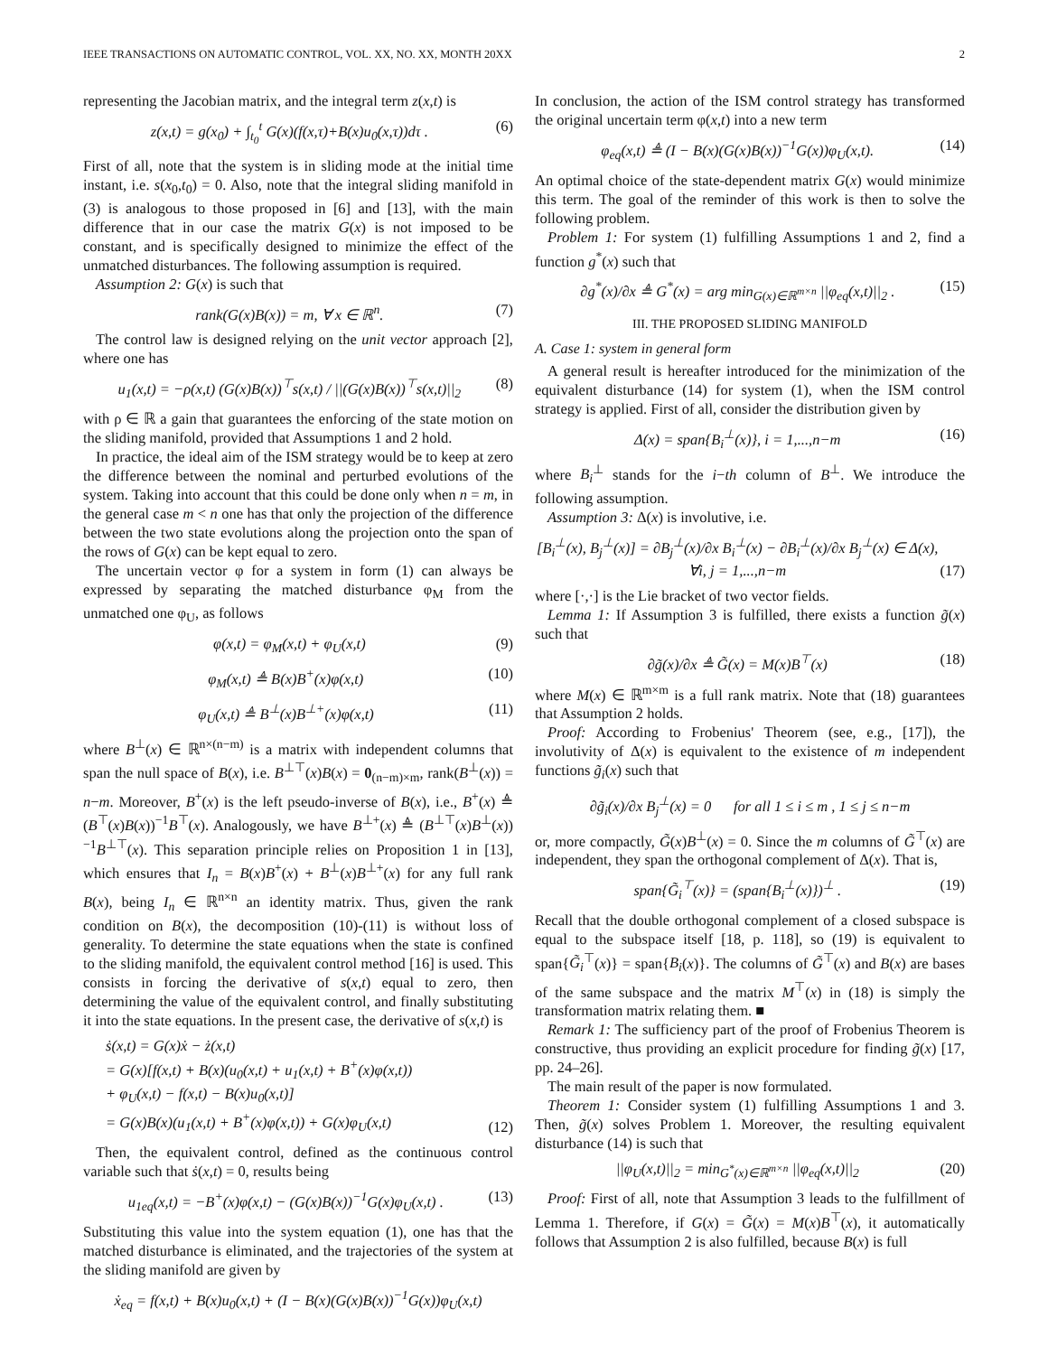IEEE TRANSACTIONS ON AUTOMATIC CONTROL, VOL. XX, NO. XX, MONTH 20XX 2
representing the Jacobian matrix, and the integral term z(x,t) is
z(x,t) = g(x<sub>0</sub>) + ∫<sub>t<sub>0</sub></sub><sup>t</sup> G(x)(f(x,τ)+B(x)u<sub>0</sub>(x,τ))dτ . (6)
First of all, note that the system is in sliding mode at the initial time instant, i.e. s(x<sub>0</sub>,t<sub>0</sub>) = 0. Also, note that the integral sliding manifold in (3) is analogous to those proposed in [6] and [13], with the main difference that in our case the matrix G(x) is not imposed to be constant, and is specifically designed to minimize the effect of the unmatched disturbances. The following assumption is required.
Assumption 2: G(x) is such that
rank(G(x)B(x)) = m, ∀ x ∈ ℝ<sup>n</sup>. (7)
The control law is designed relying on the unit vector approach [2], where one has
u<sub>1</sub>(x,t) = −ρ(x,t) (G(x)B(x))<sup>⊤</sup>s(x,t) / ||(G(x)B(x))<sup>⊤</sup>s(x,t)||<sub>2</sub> (8)
with ρ ∈ ℝ a gain that guarantees the enforcing of the state motion on the sliding manifold, provided that Assumptions 1 and 2 hold.
In practice, the ideal aim of the ISM strategy would be to keep at zero the difference between the nominal and perturbed evolutions of the system. Taking into account that this could be done only when n = m, in the general case m < n one has that only the projection of the difference between the two state evolutions along the projection onto the span of the rows of G(x) can be kept equal to zero.
The uncertain vector φ for a system in form (1) can always be expressed by separating the matched disturbance φ<sub>M</sub> from the unmatched one φ<sub>U</sub>, as follows
φ(x,t) = φ<sub>M</sub>(x,t) + φ<sub>U</sub>(x,t) (9)
φ<sub>M</sub>(x,t) ≜ B(x)B<sup>+</sup>(x)φ(x,t) (10)
φ<sub>U</sub>(x,t) ≜ B<sup>⊥</sup>(x)B<sup>⊥+</sup>(x)φ(x,t) (11)
where B<sup>⊥</sup>(x) ∈ ℝ<sup>n×(n−m)</sup> is a matrix with independent columns that span the null space of B(x), i.e. B<sup>⊥⊤</sup>(x)B(x) = 0<sub>(n−m)×m</sub>, rank(B<sup>⊥</sup>(x)) = n−m. Moreover, B<sup>+</sup>(x) is the left pseudo-inverse of B(x), i.e., B<sup>+</sup>(x) ≜ (B<sup>⊤</sup>(x)B(x))<sup>−1</sup>B<sup>⊤</sup>(x). Analogously, we have B<sup>⊥+</sup>(x) ≜ (B<sup>⊥⊤</sup>(x)B<sup>⊥</sup>(x))<sup>−1</sup>B<sup>⊥⊤</sup>(x). This separation principle relies on Proposition 1 in [13], which ensures that I<sub>n</sub> = B(x)B<sup>+</sup>(x) + B<sup>⊥</sup>(x)B<sup>⊥+</sup>(x) for any full rank B(x), being I<sub>n</sub> ∈ ℝ<sup>n×n</sup> an identity matrix. Thus, given the rank condition on B(x), the decomposition (10)-(11) is without loss of generality. To determine the state equations when the state is confined to the sliding manifold, the equivalent control method [16] is used. This consists in forcing the derivative of s(x,t) equal to zero, then determining the value of the equivalent control, and finally substituting it into the state equations. In the present case, the derivative of s(x,t) is
ṡ(x,t) = G(x)ẋ − ż(x,t)
= G(x)[f(x,t) + B(x)(u<sub>0</sub>(x,t) + u<sub>1</sub>(x,t) + B<sup>+</sup>(x)φ(x,t))
+ φ<sub>U</sub>(x,t) − f(x,t) − B(x)u<sub>0</sub>(x,t)]
= G(x)B(x)(u<sub>1</sub>(x,t) + B<sup>+</sup>(x)φ(x,t)) + G(x)φ<sub>U</sub>(x,t) (12)
Then, the equivalent control, defined as the continuous control variable such that ṡ(x,t) = 0, results being
u<sub>1eq</sub>(x,t) = −B<sup>+</sup>(x)φ(x,t) − (G(x)B(x))<sup>−1</sup>G(x)φ<sub>U</sub>(x,t) . (13)
Substituting this value into the system equation (1), one has that the matched disturbance is eliminated, and the trajectories of the system at the sliding manifold are given by
ẋ<sub>eq</sub> = f(x,t) + B(x)u<sub>0</sub>(x,t) + (I − B(x)(G(x)B(x))<sup>−1</sup>G(x))φ<sub>U</sub>(x,t)
In conclusion, the action of the ISM control strategy has transformed the original uncertain term φ(x,t) into a new term
φ<sub>eq</sub>(x,t) ≜ (I − B(x)(G(x)B(x))<sup>−1</sup>G(x))φ<sub>U</sub>(x,t). (14)
An optimal choice of the state-dependent matrix G(x) would minimize this term. The goal of the reminder of this work is then to solve the following problem.
Problem 1: For system (1) fulfilling Assumptions 1 and 2, find a function g<sup>*</sup>(x) such that
∂g<sup>*</sup>(x)/∂x ≜ G<sup>*</sup>(x) = arg min<sub>G(x)∈ℝ<sup>m×n</sup></sub> ||φ<sub>eq</sub>(x,t)||<sub>2</sub> . (15)
III. THE PROPOSED SLIDING MANIFOLD
A. Case 1: system in general form
A general result is hereafter introduced for the minimization of the equivalent disturbance (14) for system (1), when the ISM control strategy is applied. First of all, consider the distribution given by
Δ(x) = span{B<sub>i</sub><sup>⊥</sup>(x)}, i = 1,...,n−m (16)
where B<sub>i</sub><sup>⊥</sup> stands for the i−th column of B<sup>⊥</sup>. We introduce the following assumption.
Assumption 3: Δ(x) is involutive, i.e.
[B<sub>i</sub><sup>⊥</sup>(x), B<sub>j</sub><sup>⊥</sup>(x)] = ∂B<sub>j</sub><sup>⊥</sup>(x)/∂x B<sub>i</sub><sup>⊥</sup>(x) − ∂B<sub>i</sub><sup>⊥</sup>(x)/∂x B<sub>j</sub><sup>⊥</sup>(x) ∈ Δ(x),
∀i, j = 1,...,n−m (17)
where [·,·] is the Lie bracket of two vector fields.
Lemma 1: If Assumption 3 is fulfilled, there exists a function g̃(x) such that
∂g̃(x)/∂x ≜ G̃(x) = M(x)B<sup>⊤</sup>(x) (18)
where M(x) ∈ ℝ<sup>m×m</sup> is a full rank matrix. Note that (18) guarantees that Assumption 2 holds.
Proof: According to Frobenius' Theorem (see, e.g., [17]), the involutivity of Δ(x) is equivalent to the existence of m independent functions g̃<sub>i</sub>(x) such that
∂g̃<sub>i</sub>(x)/∂x B<sub>j</sub><sup>⊥</sup>(x) = 0 for all 1 ≤ i ≤ m , 1 ≤ j ≤ n−m
or, more compactly, G̃(x)B<sup>⊥</sup>(x) = 0. Since the m columns of G̃<sup>⊤</sup>(x) are independent, they span the orthogonal complement of Δ(x). That is,
span{G̃<sub>i</sub><sup>⊤</sup>(x)} = (span{B<sub>i</sub><sup>⊥</sup>(x)})<sup>⊥</sup> . (19)
Recall that the double orthogonal complement of a closed subspace is equal to the subspace itself [18, p. 118], so (19) is equivalent to span{G̃<sub>i</sub><sup>⊤</sup>(x)} = span{B<sub>i</sub>(x)}. The columns of G̃<sup>⊤</sup>(x) and B(x) are bases of the same subspace and the matrix M<sup>⊤</sup>(x) in (18) is simply the transformation matrix relating them. ■
Remark 1: The sufficiency part of the proof of Frobenius Theorem is constructive, thus providing an explicit procedure for finding g̃(x) [17, pp. 24–26].
The main result of the paper is now formulated.
Theorem 1: Consider system (1) fulfilling Assumptions 1 and 3. Then, g̃(x) solves Problem 1. Moreover, the resulting equivalent disturbance (14) is such that
||φ<sub>U</sub>(x,t)||<sub>2</sub> = min<sub>G<sup>*</sup>(x)∈ℝ<sup>m×n</sup></sub> ||φ<sub>eq</sub>(x,t)||<sub>2</sub> (20)
Proof: First of all, note that Assumption 3 leads to the fulfillment of Lemma 1. Therefore, if G(x) = G̃(x) = M(x)B<sup>⊤</sup>(x), it automatically follows that Assumption 2 is also fulfilled, because B(x) is full